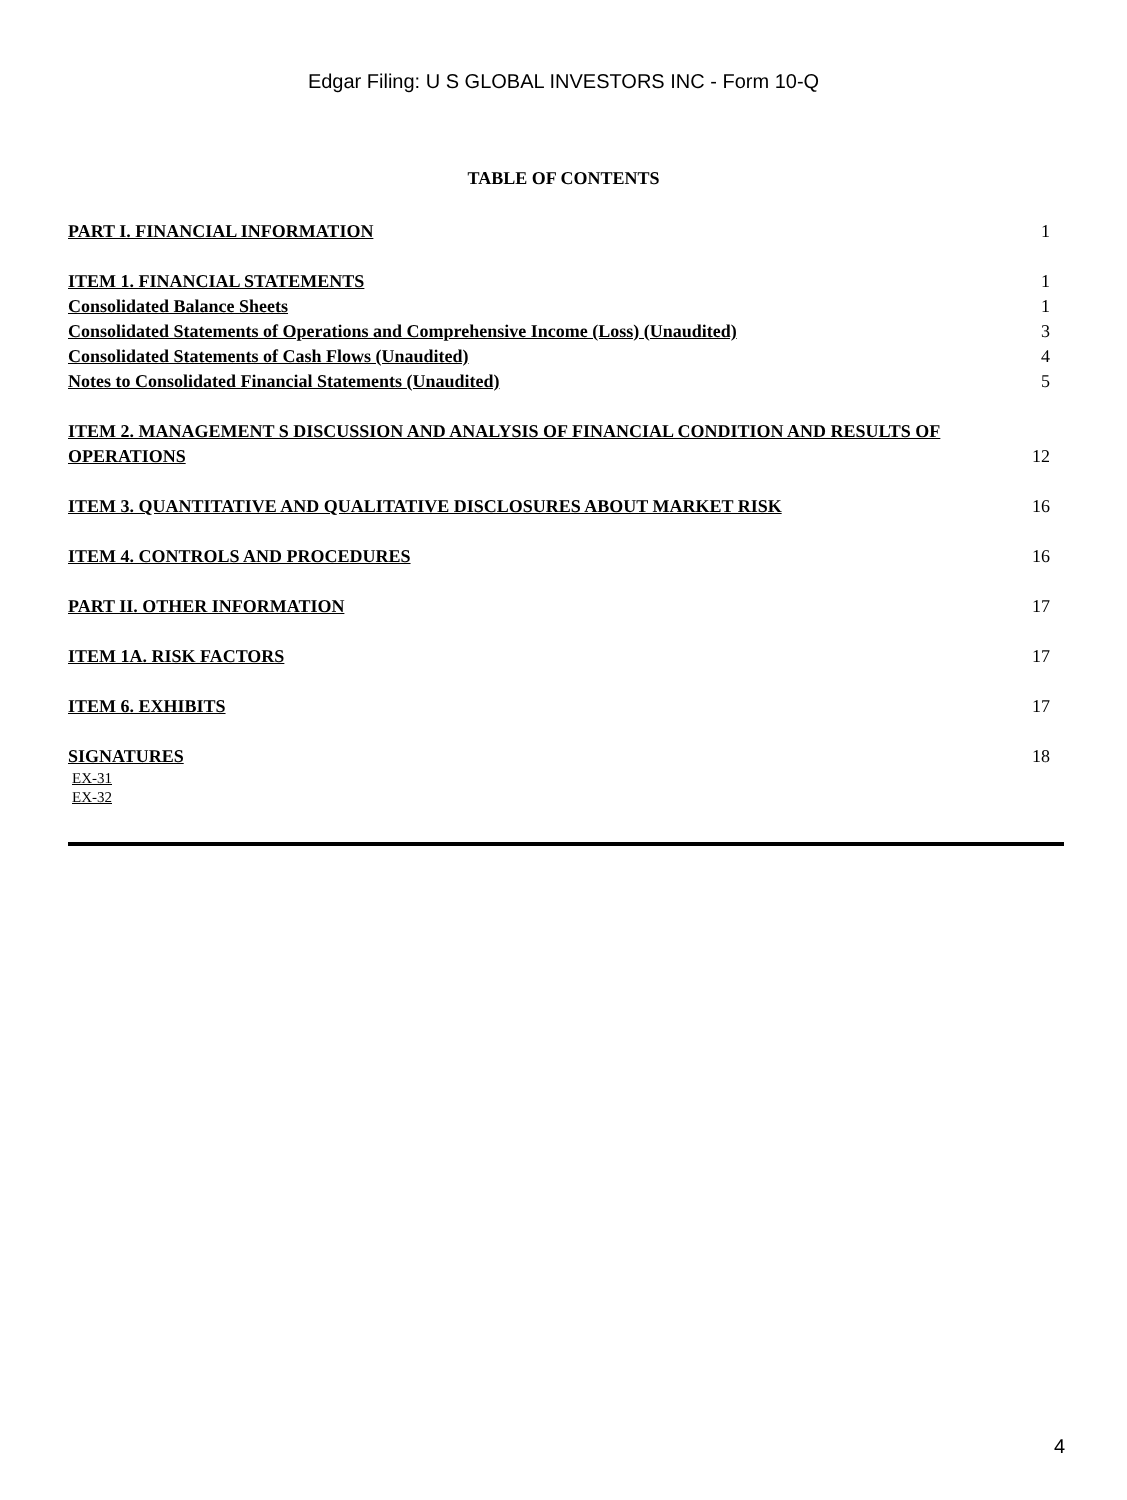Edgar Filing: U S GLOBAL INVESTORS INC - Form 10-Q
TABLE OF CONTENTS
| PART I. FINANCIAL INFORMATION | 1 |
| ITEM 1. FINANCIAL STATEMENTS | 1 |
| Consolidated Balance Sheets | 1 |
| Consolidated Statements of Operations and Comprehensive Income (Loss) (Unaudited) | 3 |
| Consolidated Statements of Cash Flows (Unaudited) | 4 |
| Notes to Consolidated Financial Statements (Unaudited) | 5 |
| ITEM 2. MANAGEMENT S DISCUSSION AND ANALYSIS OF FINANCIAL CONDITION AND RESULTS OF OPERATIONS | 12 |
| ITEM 3. QUANTITATIVE AND QUALITATIVE DISCLOSURES ABOUT MARKET RISK | 16 |
| ITEM 4. CONTROLS AND PROCEDURES | 16 |
| PART II. OTHER INFORMATION | 17 |
| ITEM 1A. RISK FACTORS | 17 |
| ITEM 6. EXHIBITS | 17 |
| SIGNATURES | 18 |
EX-31
EX-32
4